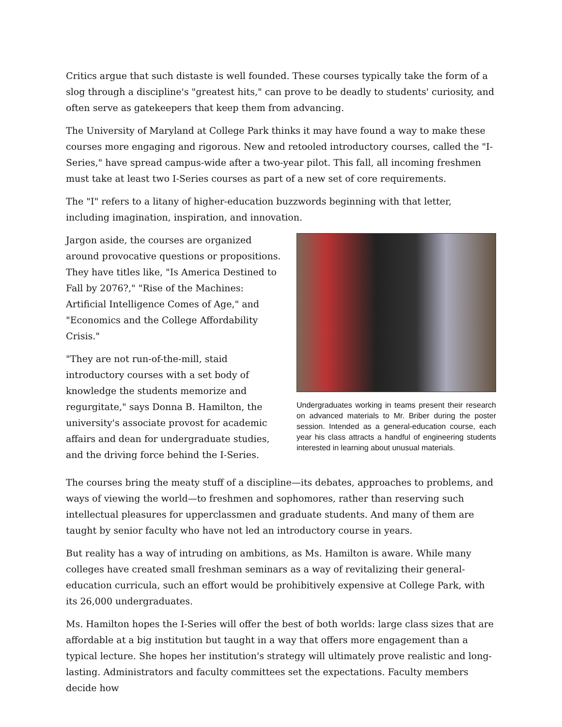Critics argue that such distaste is well founded. These courses typically take the form of a slog through a discipline's "greatest hits," can prove to be deadly to students' curiosity, and often serve as gatekeepers that keep them from advancing.
The University of Maryland at College Park thinks it may have found a way to make these courses more engaging and rigorous. New and retooled introductory courses, called the "I-Series," have spread campus-wide after a two-year pilot. This fall, all incoming freshmen must take at least two I-Series courses as part of a new set of core requirements.
The "I" refers to a litany of higher-education buzzwords beginning with that letter, including imagination, inspiration, and innovation.
Undergraduates working in teams present their research on advanced materials to Mr. Briber during the poster session. Intended as a general-education course, each year his class attracts a handful of engineering students interested in learning about unusual materials.
Jargon aside, the courses are organized around provocative questions or propositions. They have titles like, "Is America Destined to Fall by 2076?," "Rise of the Machines: Artificial Intelligence Comes of Age," and "Economics and the College Affordability Crisis."
"They are not run-of-the-mill, staid introductory courses with a set body of knowledge the students memorize and regurgitate," says Donna B. Hamilton, the university's associate provost for academic affairs and dean for undergraduate studies, and the driving force behind the I-Series.
The courses bring the meaty stuff of a discipline—its debates, approaches to problems, and ways of viewing the world—to freshmen and sophomores, rather than reserving such intellectual pleasures for upperclassmen and graduate students. And many of them are taught by senior faculty who have not led an introductory course in years.
But reality has a way of intruding on ambitions, as Ms. Hamilton is aware. While many colleges have created small freshman seminars as a way of revitalizing their general-education curricula, such an effort would be prohibitively expensive at College Park, with its 26,000 undergraduates.
Ms. Hamilton hopes the I-Series will offer the best of both worlds: large class sizes that are affordable at a big institution but taught in a way that offers more engagement than a typical lecture. She hopes her institution's strategy will ultimately prove realistic and long-lasting. Administrators and faculty committees set the expectations. Faculty members decide how